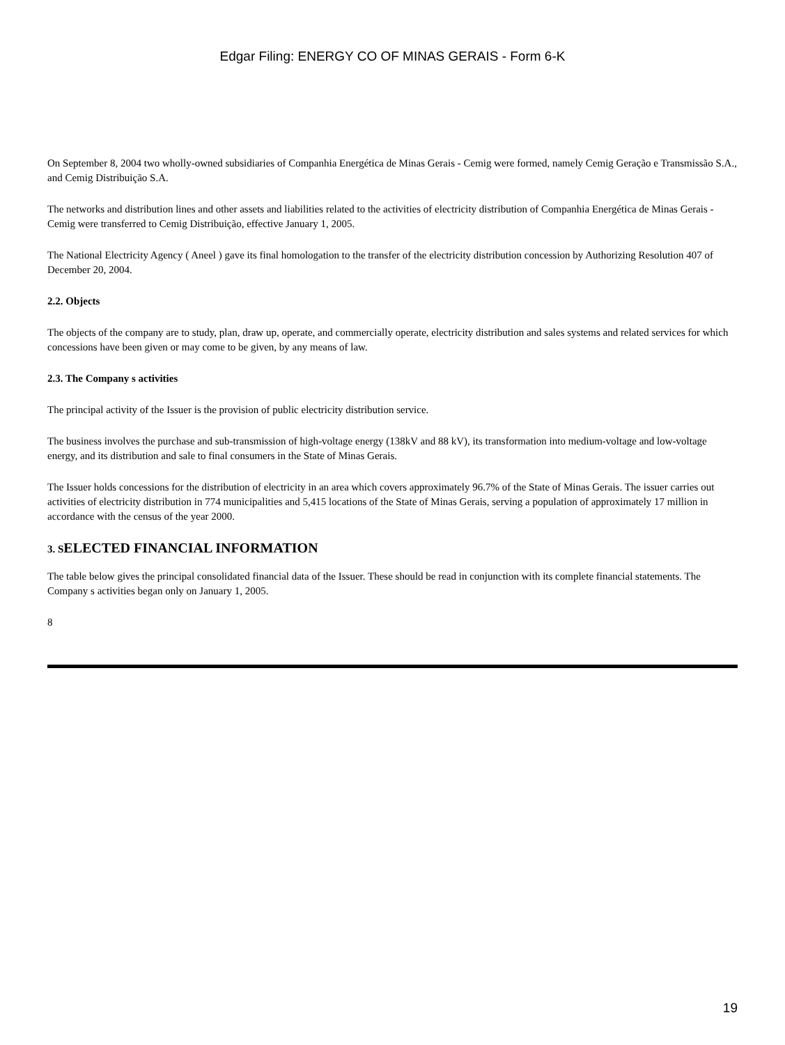Edgar Filing: ENERGY CO OF MINAS GERAIS - Form 6-K
On September 8, 2004 two wholly-owned subsidiaries of Companhia Energética de Minas Gerais - Cemig were formed, namely Cemig Geração e Transmissão S.A., and Cemig Distribuição S.A.
The networks and distribution lines and other assets and liabilities related to the activities of electricity distribution of Companhia Energética de Minas Gerais - Cemig were transferred to Cemig Distribuição, effective January 1, 2005.
The National Electricity Agency ( Aneel ) gave its final homologation to the transfer of the electricity distribution concession by Authorizing Resolution 407 of December 20, 2004.
2.2. Objects
The objects of the company are to study, plan, draw up, operate, and commercially operate, electricity distribution and sales systems and related services for which concessions have been given or may come to be given, by any means of law.
2.3. The Company s activities
The principal activity of the Issuer is the provision of public electricity distribution service.
The business involves the purchase and sub-transmission of high-voltage energy (138kV and 88 kV), its transformation into medium-voltage and low-voltage energy, and its distribution and sale to final consumers in the State of Minas Gerais.
The Issuer holds concessions for the distribution of electricity in an area which covers approximately 96.7% of the State of Minas Gerais. The issuer carries out activities of electricity distribution in 774 municipalities and 5,415 locations of the State of Minas Gerais, serving a population of approximately 17 million in accordance with the census of the year 2000.
3. SELECTED FINANCIAL INFORMATION
The table below gives the principal consolidated financial data of the Issuer. These should be read in conjunction with its complete financial statements. The Company s activities began only on January 1, 2005.
8
19